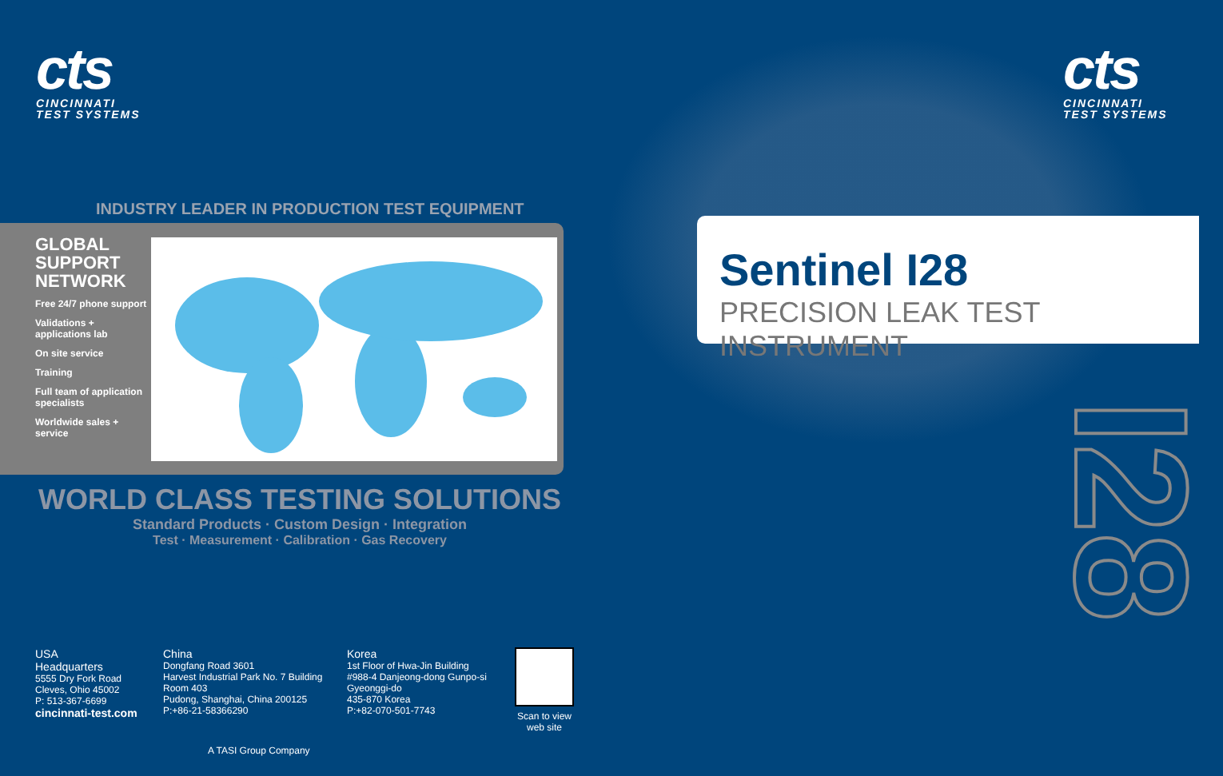cts
CINCINNATI
TEST SYSTEMS
INDUSTRY LEADER IN PRODUCTION TEST EQUIPMENT
GLOBAL SUPPORT NETWORK
Free 24/7 phone support
Validations + applications lab
On site service
Training
Full team of application specialists
Worldwide sales + service
WORLD CLASS TESTING SOLUTIONS
Standard Products · Custom Design · Integration
Test · Measurement · Calibration · Gas Recovery
USA
Headquarters
5555 Dry Fork Road
Cleves, Ohio 45002
P: 513-367-6699
cincinnati-test.com
China
Dongfang Road 3601
Harvest Industrial Park No. 7 Building
Room 403
Pudong, Shanghai, China 200125
P:+86-21-58366290
Korea
1st Floor of Hwa-Jin Building
#988-4 Danjeong-dong Gunpo-si
Gyeonggi-do
435-870 Korea
P:+82-070-501-7743
Scan to view
web site
A TASI Group Company
cts
CINCINNATI
TEST SYSTEMS
Sentinel I28
PRECISION LEAK TEST INSTRUMENT
I28